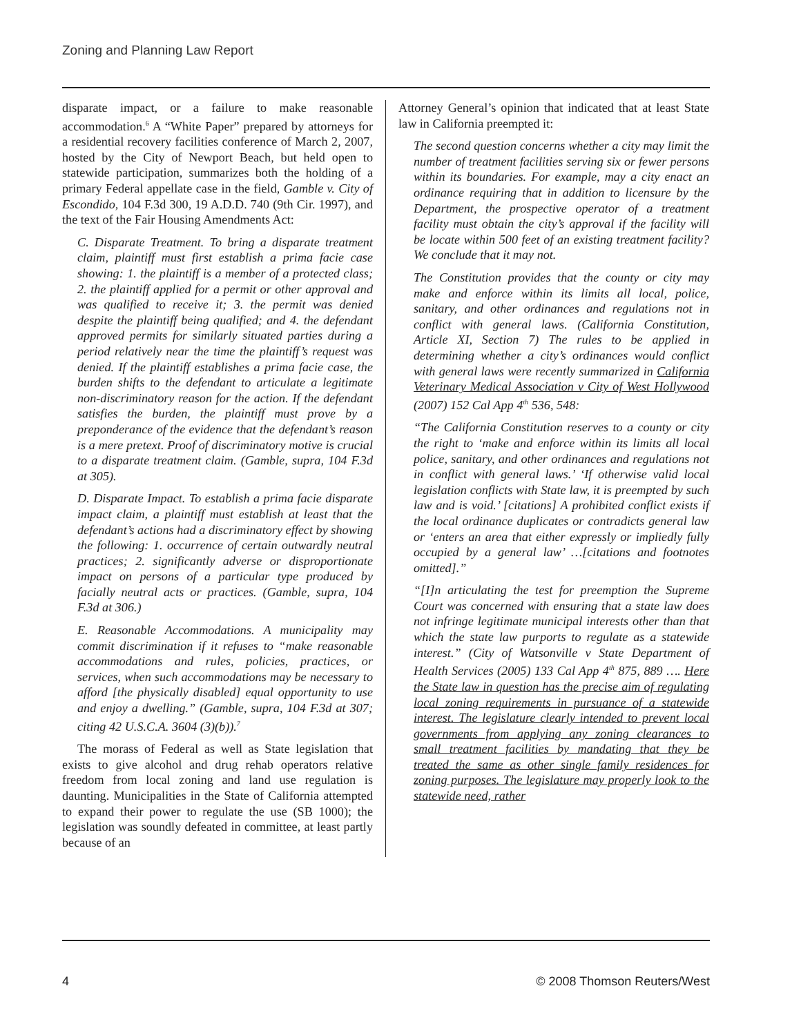Zoning and Planning Law Report
disparate impact, or a failure to make reasonable accommodation.<sup>6</sup> A “White Paper” prepared by attorneys for a residential recovery facilities conference of March 2, 2007, hosted by the City of Newport Beach, but held open to statewide participation, summarizes both the holding of a primary Federal appellate case in the field, Gamble v. City of Escondido, 104 F.3d 300, 19 A.D.D. 740 (9th Cir. 1997), and the text of the Fair Housing Amendments Act:
C. Disparate Treatment. To bring a disparate treatment claim, plaintiff must first establish a prima facie case showing: 1. the plaintiff is a member of a protected class; 2. the plaintiff applied for a permit or other approval and was qualified to receive it; 3. the permit was denied despite the plaintiff being qualified; and 4. the defendant approved permits for similarly situated parties during a period relatively near the time the plaintiff’s request was denied. If the plaintiff establishes a prima facie case, the burden shifts to the defendant to articulate a legitimate non-discriminatory reason for the action. If the defendant satisfies the burden, the plaintiff must prove by a preponderance of the evidence that the defendant’s reason is a mere pretext. Proof of discriminatory motive is crucial to a disparate treatment claim. (Gamble, supra, 104 F.3d at 305).
D. Disparate Impact. To establish a prima facie disparate impact claim, a plaintiff must establish at least that the defendant’s actions had a discriminatory effect by showing the following: 1. occurrence of certain outwardly neutral practices; 2. significantly adverse or disproportionate impact on persons of a particular type produced by facially neutral acts or practices. (Gamble, supra, 104 F.3d at 306.)
E. Reasonable Accommodations. A municipality may commit discrimination if it refuses to “make reasonable accommodations and rules, policies, practices, or services, when such accommodations may be necessary to afford [the physically disabled] equal opportunity to use and enjoy a dwelling.” (Gamble, supra, 104 F.3d at 307; citing 42 U.S.C.A. 3604 (3)(b)).<sup>7</sup>
The morass of Federal as well as State legislation that exists to give alcohol and drug rehab operators relative freedom from local zoning and land use regulation is daunting. Municipalities in the State of California attempted to expand their power to regulate the use (SB 1000); the legislation was soundly defeated in committee, at least partly because of an
Attorney General’s opinion that indicated that at least State law in California preempted it:
The second question concerns whether a city may limit the number of treatment facilities serving six or fewer persons within its boundaries. For example, may a city enact an ordinance requiring that in addition to licensure by the Department, the prospective operator of a treatment facility must obtain the city’s approval if the facility will be locate within 500 feet of an existing treatment facility? We conclude that it may not.
The Constitution provides that the county or city may make and enforce within its limits all local, police, sanitary, and other ordinances and regulations not in conflict with general laws. (California Constitution, Article XI, Section 7) The rules to be applied in determining whether a city’s ordinances would conflict with general laws were recently summarized in California Veterinary Medical Association v City of West Hollywood (2007) 152 Cal App 4<sup>th</sup> 536, 548:
“The California Constitution reserves to a county or city the right to ‘make and enforce within its limits all local police, sanitary, and other ordinances and regulations not in conflict with general laws.’ ‘If otherwise valid local legislation conflicts with State law, it is preempted by such law and is void.’ [citations] A prohibited conflict exists if the local ordinance duplicates or contradicts general law or ‘enters an area that either expressly or impliedly fully occupied by a general law’ …[citations and footnotes omitted].”
“[I]n articulating the test for preemption the Supreme Court was concerned with ensuring that a state law does not infringe legitimate municipal interests other than that which the state law purports to regulate as a statewide interest.” (City of Watsonville v State Department of Health Services (2005) 133 Cal App 4<sup>th</sup> 875, 889 …. Here the State law in question has the precise aim of regulating local zoning requirements in pursuance of a statewide interest. The legislature clearly intended to prevent local governments from applying any zoning clearances to small treatment facilities by mandating that they be treated the same as other single family residences for zoning purposes. The legislature may properly look to the statewide need, rather
4 © 2008 Thomson Reuters/West